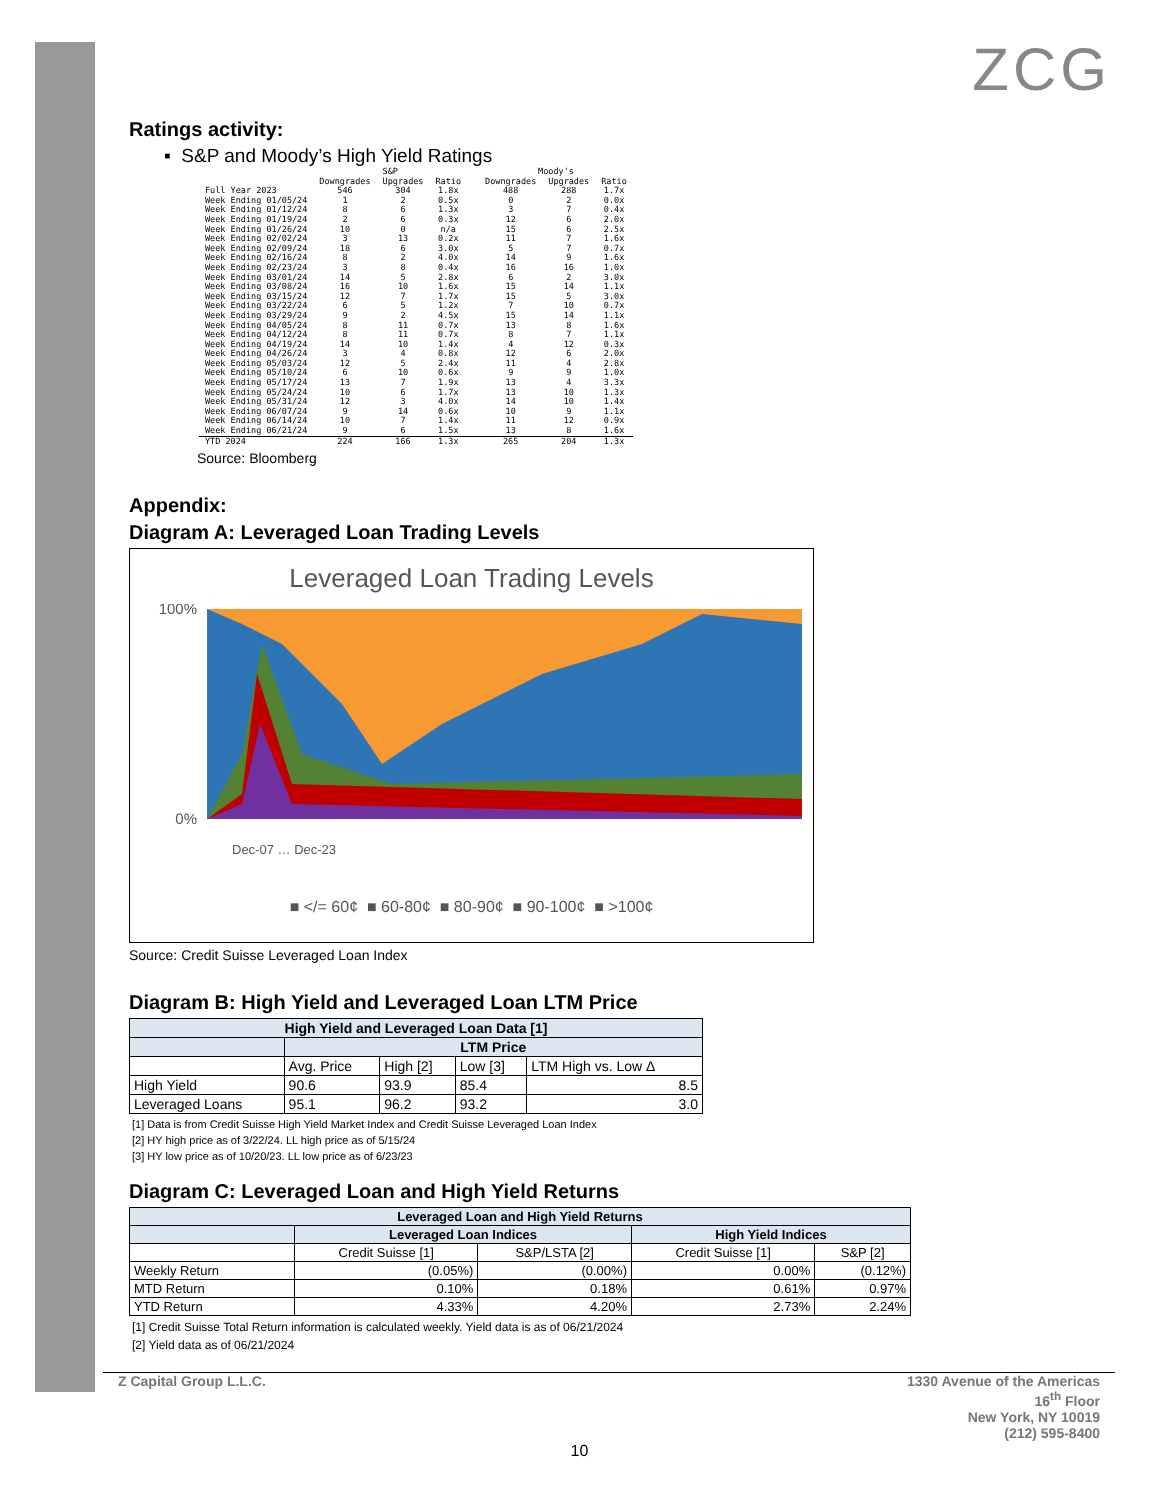ZCG
Ratings activity:
▪ S&P and Moody’s High Yield Ratings
| | S&P | | | | Moody's | | |
| --- | --- | --- | --- | --- | --- | --- | --- |
| | Downgrades | Upgrades | Ratio | | Downgrades | Upgrades | Ratio |
| Full Year 2023 | 546 | 304 | 1.8x | | 488 | 288 | 1.7x |
| Week Ending 01/05/24 | 1 | 2 | 0.5x | | 0 | 2 | 0.0x |
| Week Ending 01/12/24 | 8 | 6 | 1.3x | | 3 | 7 | 0.4x |
| Week Ending 01/19/24 | 2 | 6 | 0.3x | | 12 | 6 | 2.0x |
| Week Ending 01/26/24 | 10 | 0 | n/a | | 15 | 6 | 2.5x |
| Week Ending 02/02/24 | 3 | 13 | 0.2x | | 11 | 7 | 1.6x |
| Week Ending 02/09/24 | 18 | 6 | 3.0x | | 5 | 7 | 0.7x |
| Week Ending 02/16/24 | 8 | 2 | 4.0x | | 14 | 9 | 1.6x |
| Week Ending 02/23/24 | 3 | 8 | 0.4x | | 16 | 16 | 1.0x |
| Week Ending 03/01/24 | 14 | 5 | 2.8x | | 6 | 2 | 3.0x |
| Week Ending 03/08/24 | 16 | 10 | 1.6x | | 15 | 14 | 1.1x |
| Week Ending 03/15/24 | 12 | 7 | 1.7x | | 15 | 5 | 3.0x |
| Week Ending 03/22/24 | 6 | 5 | 1.2x | | 7 | 10 | 0.7x |
| Week Ending 03/29/24 | 9 | 2 | 4.5x | | 15 | 14 | 1.1x |
| Week Ending 04/05/24 | 8 | 11 | 0.7x | | 13 | 8 | 1.6x |
| Week Ending 04/12/24 | 8 | 11 | 0.7x | | 8 | 7 | 1.1x |
| Week Ending 04/19/24 | 14 | 10 | 1.4x | | 4 | 12 | 0.3x |
| Week Ending 04/26/24 | 3 | 4 | 0.8x | | 12 | 6 | 2.0x |
| Week Ending 05/03/24 | 12 | 5 | 2.4x | | 11 | 4 | 2.8x |
| Week Ending 05/10/24 | 6 | 10 | 0.6x | | 9 | 9 | 1.0x |
| Week Ending 05/17/24 | 13 | 7 | 1.9x | | 13 | 4 | 3.3x |
| Week Ending 05/24/24 | 10 | 6 | 1.7x | | 13 | 10 | 1.3x |
| Week Ending 05/31/24 | 12 | 3 | 4.0x | | 14 | 10 | 1.4x |
| Week Ending 06/07/24 | 9 | 14 | 0.6x | | 10 | 9 | 1.1x |
| Week Ending 06/14/24 | 10 | 7 | 1.4x | | 11 | 12 | 0.9x |
| Week Ending 06/21/24 | 9 | 6 | 1.5x | | 13 | 8 | 1.6x |
| YTD 2024 | 224 | 166 | 1.3x | | 265 | 204 | 1.3x |
Source: Bloomberg
Appendix:
Diagram A: Leveraged Loan Trading Levels
Leveraged Loan Trading Levels
100%
0%
Dec-07 … Dec-23
■ </= 60¢ ■ 60-80¢ ■ 80-90¢ ■ 90-100¢ ■ >100¢
Source: Credit Suisse Leveraged Loan Index
Diagram B: High Yield and Leveraged Loan LTM Price
| High Yield and Leveraged Loan Data [1] | | | | |
| --- | --- | --- | --- | --- |
| | LTM Price | | | |
| | Avg. Price | High [2] | Low [3] | LTM High vs. Low Δ |
| High Yield | 90.6 | 93.9 | 85.4 | 8.5 |
| Leveraged Loans | 95.1 | 96.2 | 93.2 | 3.0 |
[1] Data is from Credit Suisse High Yield Market Index and Credit Suisse Leveraged Loan Index
[2] HY high price as of 3/22/24. LL high price as of 5/15/24
[3] HY low price as of 10/20/23. LL low price as of 6/23/23
Diagram C: Leveraged Loan and High Yield Returns
| Leveraged Loan and High Yield Returns | | | | |
| --- | --- | --- | --- | --- |
| | Leveraged Loan Indices | | High Yield Indices | |
| | Credit Suisse [1] | S&P/LSTA [2] | Credit Suisse [1] | S&P [2] |
| Weekly Return | (0.05%) | (0.00%) | 0.00% | (0.12%) |
| MTD Return | 0.10% | 0.18% | 0.61% | 0.97% |
| YTD Return | 4.33% | 4.20% | 2.73% | 2.24% |
[1] Credit Suisse Total Return information is calculated weekly. Yield data is as of 06/21/2024
[2] Yield data as of 06/21/2024
Z Capital Group L.L.C. 1330 Avenue of the Americas
16<sup>th</sup> Floor
New York, NY 10019
(212) 595-8400
10